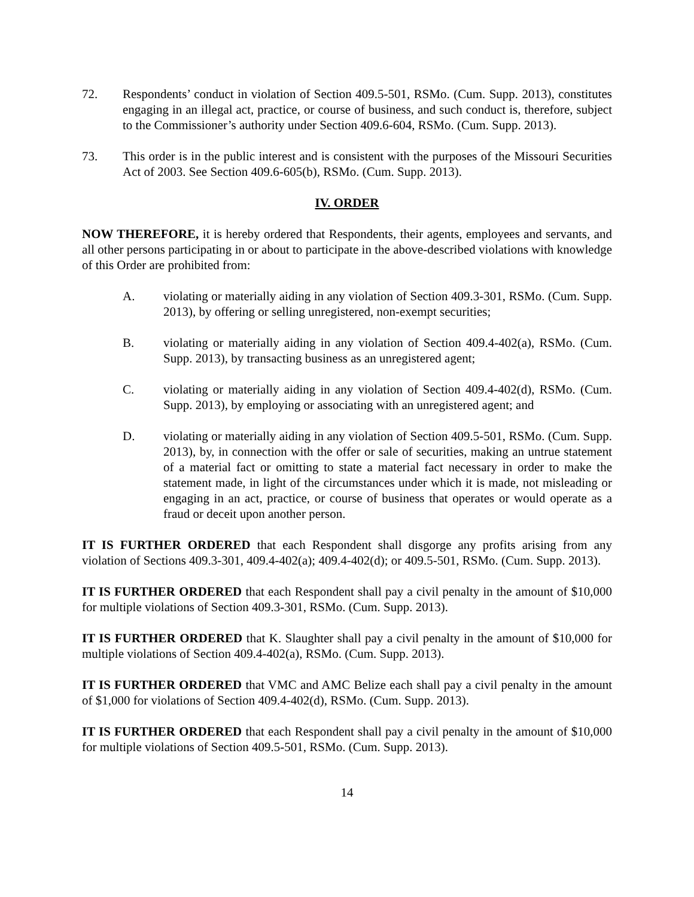72. Respondents’ conduct in violation of Section 409.5-501, RSMo. (Cum. Supp. 2013), constitutes engaging in an illegal act, practice, or course of business, and such conduct is, therefore, subject to the Commissioner’s authority under Section 409.6-604, RSMo. (Cum. Supp. 2013).
73. This order is in the public interest and is consistent with the purposes of the Missouri Securities Act of 2003. See Section 409.6-605(b), RSMo. (Cum. Supp. 2013).
IV. ORDER
NOW THEREFORE, it is hereby ordered that Respondents, their agents, employees and servants, and all other persons participating in or about to participate in the above-described violations with knowledge of this Order are prohibited from:
A. violating or materially aiding in any violation of Section 409.3-301, RSMo. (Cum. Supp. 2013), by offering or selling unregistered, non-exempt securities;
B. violating or materially aiding in any violation of Section 409.4-402(a), RSMo. (Cum. Supp. 2013), by transacting business as an unregistered agent;
C. violating or materially aiding in any violation of Section 409.4-402(d), RSMo. (Cum. Supp. 2013), by employing or associating with an unregistered agent; and
D. violating or materially aiding in any violation of Section 409.5-501, RSMo. (Cum. Supp. 2013), by, in connection with the offer or sale of securities, making an untrue statement of a material fact or omitting to state a material fact necessary in order to make the statement made, in light of the circumstances under which it is made, not misleading or engaging in an act, practice, or course of business that operates or would operate as a fraud or deceit upon another person.
IT IS FURTHER ORDERED that each Respondent shall disgorge any profits arising from any violation of Sections 409.3-301, 409.4-402(a); 409.4-402(d); or 409.5-501, RSMo. (Cum. Supp. 2013).
IT IS FURTHER ORDERED that each Respondent shall pay a civil penalty in the amount of $10,000 for multiple violations of Section 409.3-301, RSMo. (Cum. Supp. 2013).
IT IS FURTHER ORDERED that K. Slaughter shall pay a civil penalty in the amount of $10,000 for multiple violations of Section 409.4-402(a), RSMo. (Cum. Supp. 2013).
IT IS FURTHER ORDERED that VMC and AMC Belize each shall pay a civil penalty in the amount of $1,000 for violations of Section 409.4-402(d), RSMo. (Cum. Supp. 2013).
IT IS FURTHER ORDERED that each Respondent shall pay a civil penalty in the amount of $10,000 for multiple violations of Section 409.5-501, RSMo. (Cum. Supp. 2013).
14